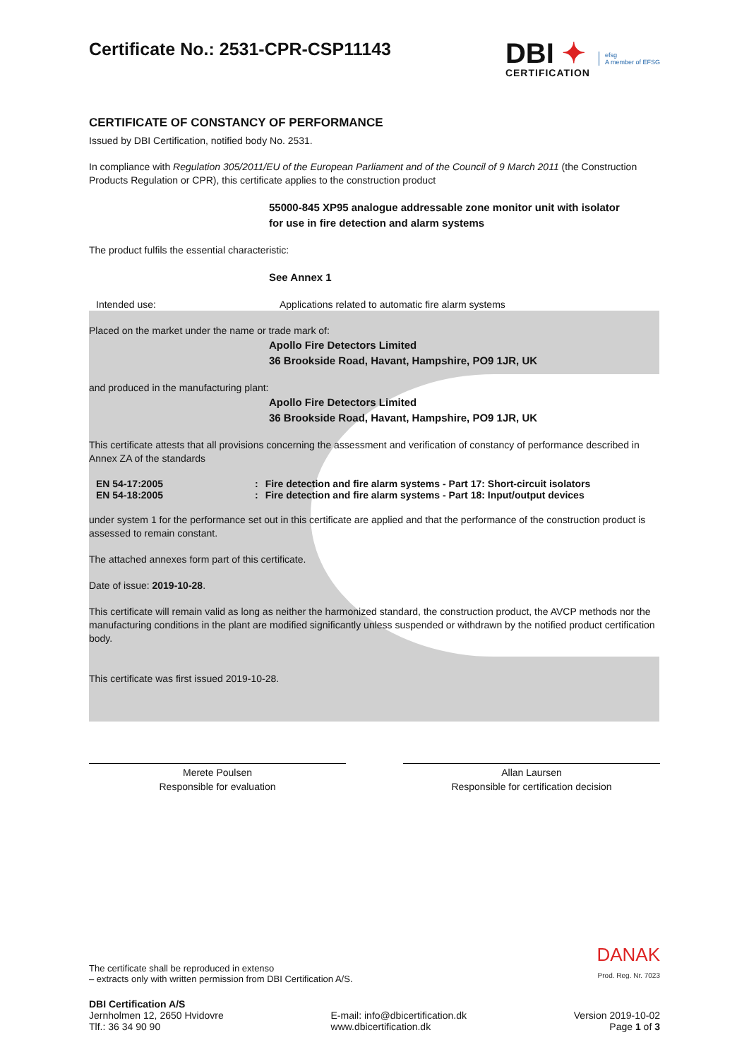DBI ✦
CERTIFICATION
efsg
A member of EFSG
Certificate No.: 2531-CPR-CSP11143
CERTIFICATE OF CONSTANCY OF PERFORMANCE
Issued by DBI Certification, notified body No. 2531.
In compliance with Regulation 305/2011/EU of the European Parliament and of the Council of 9 March 2011 (the Construction Products Regulation or CPR), this certificate applies to the construction product
55000-845 XP95 analogue addressable zone monitor unit with isolator
for use in fire detection and alarm systems
The product fulfils the essential characteristic:
See Annex 1
Intended use: Applications related to automatic fire alarm systems
Placed on the market under the name or trade mark of:
Apollo Fire Detectors Limited
36 Brookside Road, Havant, Hampshire, PO9 1JR, UK
and produced in the manufacturing plant:
Apollo Fire Detectors Limited
36 Brookside Road, Havant, Hampshire, PO9 1JR, UK
This certificate attests that all provisions concerning the assessment and verification of constancy of performance described in Annex ZA of the standards
| EN 54-17:2005 | : | Fire detection and fire alarm systems - Part 17: Short-circuit isolators |
| EN 54-18:2005 | : | Fire detection and fire alarm systems - Part 18: Input/output devices |
under system 1 for the performance set out in this certificate are applied and that the performance of the construction product is assessed to remain constant.
The attached annexes form part of this certificate.
Date of issue: 2019-10-28.
This certificate will remain valid as long as neither the harmonized standard, the construction product, the AVCP methods nor the manufacturing conditions in the plant are modified significantly unless suspended or withdrawn by the notified product certification body.
This certificate was first issued 2019-10-28.
Merete Poulsen
Responsible for evaluation
Allan Laursen
Responsible for certification decision
The certificate shall be reproduced in extenso
– extracts only with written permission from DBI Certification A/S.
DANAK
Prod. Reg. Nr. 7023
DBI Certification A/S
Jernholmen 12, 2650 Hvidovre
Tlf.: 36 34 90 90
E-mail: info@dbicertification.dk
www.dbicertification.dk
Version 2019-10-02
Page 1 of 3